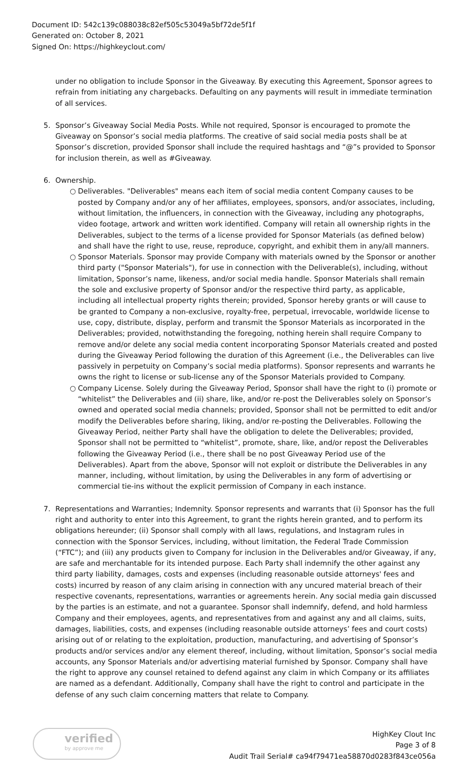Document ID: 542c139c088038c82ef505c53049a5bf72de5f1f
Generated on: October 8, 2021
Signed On: https://highkeyclout.com/
under no obligation to include Sponsor in the Giveaway. By executing this Agreement, Sponsor agrees to refrain from initiating any chargebacks. Defaulting on any payments will result in immediate termination of all services.
5. Sponsor’s Giveaway Social Media Posts. While not required, Sponsor is encouraged to promote the Giveaway on Sponsor’s social media platforms. The creative of said social media posts shall be at Sponsor’s discretion, provided Sponsor shall include the required hashtags and “@”s provided to Sponsor for inclusion therein, as well as #Giveaway.
6. Ownership.
○ Deliverables. "Deliverables" means each item of social media content Company causes to be posted by Company and/or any of her affiliates, employees, sponsors, and/or associates, including, without limitation, the influencers, in connection with the Giveaway, including any photographs, video footage, artwork and written work identified. Company will retain all ownership rights in the Deliverables, subject to the terms of a license provided for Sponsor Materials (as defined below) and shall have the right to use, reuse, reproduce, copyright, and exhibit them in any/all manners.
○ Sponsor Materials. Sponsor may provide Company with materials owned by the Sponsor or another third party ("Sponsor Materials"), for use in connection with the Deliverable(s), including, without limitation, Sponsor’s name, likeness, and/or social media handle. Sponsor Materials shall remain the sole and exclusive property of Sponsor and/or the respective third party, as applicable, including all intellectual property rights therein; provided, Sponsor hereby grants or will cause to be granted to Company a non-exclusive, royalty-free, perpetual, irrevocable, worldwide license to use, copy, distribute, display, perform and transmit the Sponsor Materials as incorporated in the Deliverables; provided, notwithstanding the foregoing, nothing herein shall require Company to remove and/or delete any social media content incorporating Sponsor Materials created and posted during the Giveaway Period following the duration of this Agreement (i.e., the Deliverables can live passively in perpetuity on Company’s social media platforms). Sponsor represents and warrants he owns the right to license or sub-license any of the Sponsor Materials provided to Company.
○ Company License. Solely during the Giveaway Period, Sponsor shall have the right to (i) promote or “whitelist” the Deliverables and (ii) share, like, and/or re-post the Deliverables solely on Sponsor’s owned and operated social media channels; provided, Sponsor shall not be permitted to edit and/or modify the Deliverables before sharing, liking, and/or re-posting the Deliverables. Following the Giveaway Period, neither Party shall have the obligation to delete the Deliverables; provided, Sponsor shall not be permitted to “whitelist”, promote, share, like, and/or repost the Deliverables following the Giveaway Period (i.e., there shall be no post Giveaway Period use of the Deliverables). Apart from the above, Sponsor will not exploit or distribute the Deliverables in any manner, including, without limitation, by using the Deliverables in any form of advertising or commercial tie-ins without the explicit permission of Company in each instance.
7. Representations and Warranties; Indemnity. Sponsor represents and warrants that (i) Sponsor has the full right and authority to enter into this Agreement, to grant the rights herein granted, and to perform its obligations hereunder; (ii) Sponsor shall comply with all laws, regulations, and Instagram rules in connection with the Sponsor Services, including, without limitation, the Federal Trade Commission (“FTC”); and (iii) any products given to Company for inclusion in the Deliverables and/or Giveaway, if any, are safe and merchantable for its intended purpose. Each Party shall indemnify the other against any third party liability, damages, costs and expenses (including reasonable outside attorneys' fees and costs) incurred by reason of any claim arising in connection with any uncured material breach of their respective covenants, representations, warranties or agreements herein. Any social media gain discussed by the parties is an estimate, and not a guarantee. Sponsor shall indemnify, defend, and hold harmless Company and their employees, agents, and representatives from and against any and all claims, suits, damages, liabilities, costs, and expenses (including reasonable outside attorneys’ fees and court costs) arising out of or relating to the exploitation, production, manufacturing, and advertising of Sponsor’s products and/or services and/or any element thereof, including, without limitation, Sponsor’s social media accounts, any Sponsor Materials and/or advertising material furnished by Sponsor. Company shall have the right to approve any counsel retained to defend against any claim in which Company or its affiliates are named as a defendant. Additionally, Company shall have the right to control and participate in the defense of any such claim concerning matters that relate to Company.
verified
by approve me
HighKey Clout Inc
Page 3 of 8
Audit Trail Serial# ca94f79471ea58870d0283f843ce056a